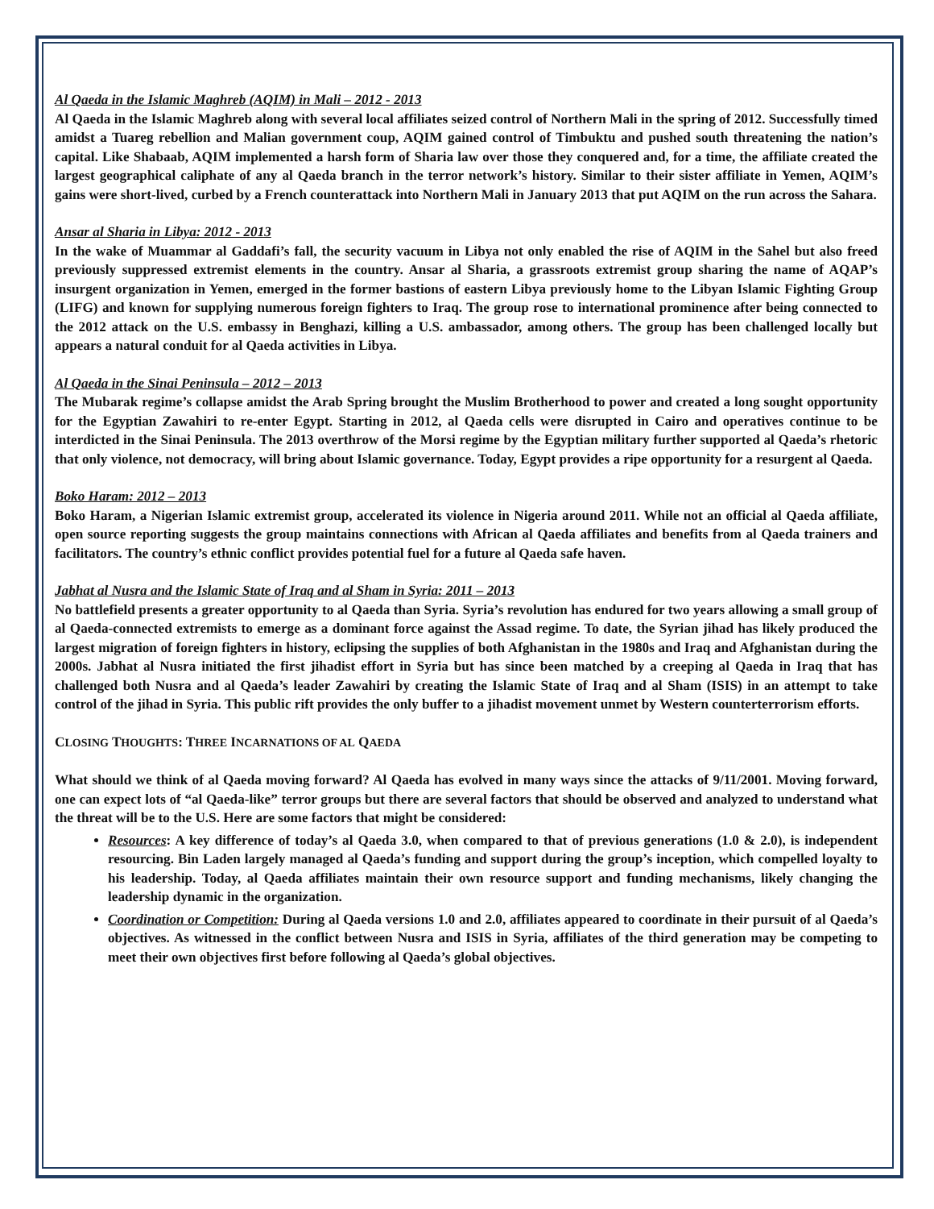Al Qaeda in the Islamic Maghreb (AQIM) in Mali – 2012 - 2013
Al Qaeda in the Islamic Maghreb along with several local affiliates seized control of Northern Mali in the spring of 2012. Successfully timed amidst a Tuareg rebellion and Malian government coup, AQIM gained control of Timbuktu and pushed south threatening the nation’s capital. Like Shabaab, AQIM implemented a harsh form of Sharia law over those they conquered and, for a time, the affiliate created the largest geographical caliphate of any al Qaeda branch in the terror network’s history. Similar to their sister affiliate in Yemen, AQIM’s gains were short-lived, curbed by a French counterattack into Northern Mali in January 2013 that put AQIM on the run across the Sahara.
Ansar al Sharia in Libya: 2012 - 2013
In the wake of Muammar al Gaddafi’s fall, the security vacuum in Libya not only enabled the rise of AQIM in the Sahel but also freed previously suppressed extremist elements in the country. Ansar al Sharia, a grassroots extremist group sharing the name of AQAP’s insurgent organization in Yemen, emerged in the former bastions of eastern Libya previously home to the Libyan Islamic Fighting Group (LIFG) and known for supplying numerous foreign fighters to Iraq. The group rose to international prominence after being connected to the 2012 attack on the U.S. embassy in Benghazi, killing a U.S. ambassador, among others. The group has been challenged locally but appears a natural conduit for al Qaeda activities in Libya.
Al Qaeda in the Sinai Peninsula – 2012 – 2013
The Mubarak regime’s collapse amidst the Arab Spring brought the Muslim Brotherhood to power and created a long sought opportunity for the Egyptian Zawahiri to re-enter Egypt. Starting in 2012, al Qaeda cells were disrupted in Cairo and operatives continue to be interdicted in the Sinai Peninsula. The 2013 overthrow of the Morsi regime by the Egyptian military further supported al Qaeda’s rhetoric that only violence, not democracy, will bring about Islamic governance. Today, Egypt provides a ripe opportunity for a resurgent al Qaeda.
Boko Haram: 2012 – 2013
Boko Haram, a Nigerian Islamic extremist group, accelerated its violence in Nigeria around 2011. While not an official al Qaeda affiliate, open source reporting suggests the group maintains connections with African al Qaeda affiliates and benefits from al Qaeda trainers and facilitators. The country’s ethnic conflict provides potential fuel for a future al Qaeda safe haven.
Jabhat al Nusra and the Islamic State of Iraq and al Sham in Syria: 2011 – 2013
No battlefield presents a greater opportunity to al Qaeda than Syria. Syria’s revolution has endured for two years allowing a small group of al Qaeda-connected extremists to emerge as a dominant force against the Assad regime. To date, the Syrian jihad has likely produced the largest migration of foreign fighters in history, eclipsing the supplies of both Afghanistan in the 1980s and Iraq and Afghanistan during the 2000s. Jabhat al Nusra initiated the first jihadist effort in Syria but has since been matched by a creeping al Qaeda in Iraq that has challenged both Nusra and al Qaeda’s leader Zawahiri by creating the Islamic State of Iraq and al Sham (ISIS) in an attempt to take control of the jihad in Syria. This public rift provides the only buffer to a jihadist movement unmet by Western counterterrorism efforts.
CLOSING THOUGHTS: THREE INCARNATIONS OF AL QAEDA
What should we think of al Qaeda moving forward? Al Qaeda has evolved in many ways since the attacks of 9/11/2001. Moving forward, one can expect lots of “al Qaeda-like” terror groups but there are several factors that should be observed and analyzed to understand what the threat will be to the U.S. Here are some factors that might be considered:
Resources: A key difference of today’s al Qaeda 3.0, when compared to that of previous generations (1.0 & 2.0), is independent resourcing. Bin Laden largely managed al Qaeda’s funding and support during the group’s inception, which compelled loyalty to his leadership. Today, al Qaeda affiliates maintain their own resource support and funding mechanisms, likely changing the leadership dynamic in the organization.
Coordination or Competition: During al Qaeda versions 1.0 and 2.0, affiliates appeared to coordinate in their pursuit of al Qaeda’s objectives. As witnessed in the conflict between Nusra and ISIS in Syria, affiliates of the third generation may be competing to meet their own objectives first before following al Qaeda’s global objectives.